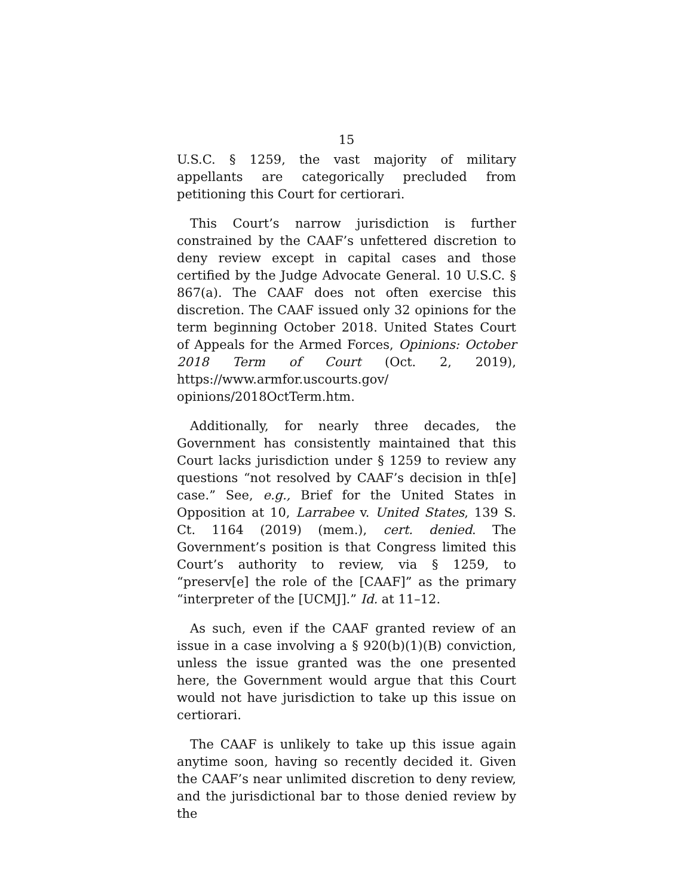15
U.S.C. § 1259, the vast majority of military appellants are categorically precluded from petitioning this Court for certiorari.
This Court’s narrow jurisdiction is further constrained by the CAAF’s unfettered discretion to deny review except in capital cases and those certified by the Judge Advocate General. 10 U.S.C. § 867(a). The CAAF does not often exercise this discretion. The CAAF issued only 32 opinions for the term beginning October 2018. United States Court of Appeals for the Armed Forces, Opinions: October 2018 Term of Court (Oct. 2, 2019), https://www.armfor.uscourts.gov/ opinions/2018OctTerm.htm.
Additionally, for nearly three decades, the Government has consistently maintained that this Court lacks jurisdiction under § 1259 to review any questions “not resolved by CAAF’s decision in th[e] case.” See, e.g., Brief for the United States in Opposition at 10, Larrabee v. United States, 139 S. Ct. 1164 (2019) (mem.), cert. denied. The Government’s position is that Congress limited this Court’s authority to review, via § 1259, to “preserv[e] the role of the [CAAF]” as the primary “interpreter of the [UCMJ].” Id. at 11–12.
As such, even if the CAAF granted review of an issue in a case involving a § 920(b)(1)(B) conviction, unless the issue granted was the one presented here, the Government would argue that this Court would not have jurisdiction to take up this issue on certiorari.
The CAAF is unlikely to take up this issue again anytime soon, having so recently decided it. Given the CAAF’s near unlimited discretion to deny review, and the jurisdictional bar to those denied review by the